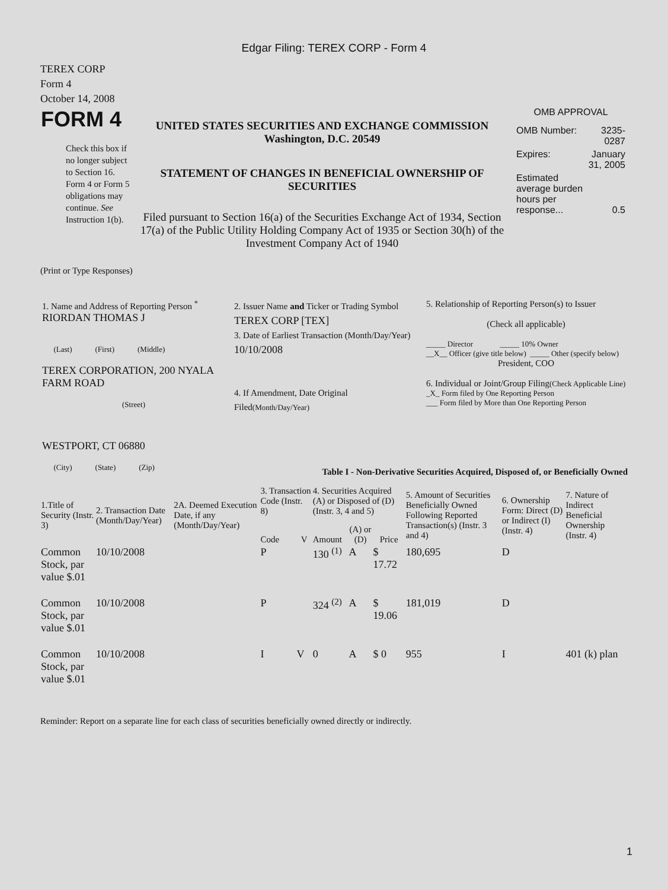Edgar Filing: TEREX CORP - Form 4
TEREX CORP
Form 4
October 14, 2008
| FORM 4 Check this box if no longer subject to Section 16. Form 4 or Form 5 obligations may continue. See Instruction 1(b). | UNITED STATES SECURITIES AND EXCHANGE COMMISSION Washington, D.C. 20549 STATEMENT OF CHANGES IN BENEFICIAL OWNERSHIP OF SECURITIES Filed pursuant to Section 16(a) of the Securities Exchange Act of 1934, Section 17(a) of the Public Utility Holding Company Act of 1935 or Section 30(h) of the Investment Company Act of 1940 | OMB APPROVAL / OMB Number: / 3235-0287 / / Expires: / January 31, 2005 / / Estimated average burden hours per response... / 0.5 / |
(Print or Type Responses)
| 1. Name and Address of Reporting Person <sup>*</sup> RIORDAN THOMAS J (Last) (First) (Middle) TEREX CORPORATION, 200 NYALA FARM ROAD (Street) WESTPORT, CT 06880 (City) (State) (Zip) | 2. Issuer Name and Ticker or Trading Symbol TEREX CORP [TEX] 3. Date of Earliest Transaction (Month/Day/Year) 10/10/2008 4. If Amendment, Date Original Filed (Month/Day/Year) | 5. Relationship of Reporting Person(s) to Issuer (Check all applicable) _____ Director _____ 10% Owner __X__ Officer (give title below) _____ Other (specify below) President, COO 6. Individual or Joint/Group Filing (Check Applicable Line) _X_ Form filed by One Reporting Person ___ Form filed by More than One Reporting Person |
Table I - Non-Derivative Securities Acquired, Disposed of, or Beneficially Owned
| 1.Title of Security (Instr. 3) | 2. Transaction Date (Month/Day/Year) | 2A. Deemed Execution Date, if any (Month/Day/Year) | 3. Transaction Code (Instr. 8) | | 4. Securities Acquired (A) or Disposed of (D) (Instr. 3, 4 and 5) | | | 5. Amount of Securities Beneficially Owned Following Reported Transaction(s) (Instr. 3 and 4) | 6. Ownership Form: Direct (D) or Indirect (I) (Instr. 4) | 7. Nature of Indirect Beneficial Ownership (Instr. 4) |
| --- | --- | --- | --- | --- | --- | --- | --- | --- | --- | --- |
| | | | Code | V | Amount | (A) or (D) | Price | | | |
| Common Stock, par value $.01 | 10/10/2008 | | P | | 130 <sup>(1)</sup> | A | $ 17.72 | 180,695 | D | |
| Common Stock, par value $.01 | 10/10/2008 | | P | | 324 <sup>(2)</sup> | A | $ 19.06 | 181,019 | D | |
| Common Stock, par value $.01 | 10/10/2008 | | I | V | 0 | A | $ 0 | 955 | I | 401 (k) plan |
Reminder: Report on a separate line for each class of securities beneficially owned directly or indirectly.
1